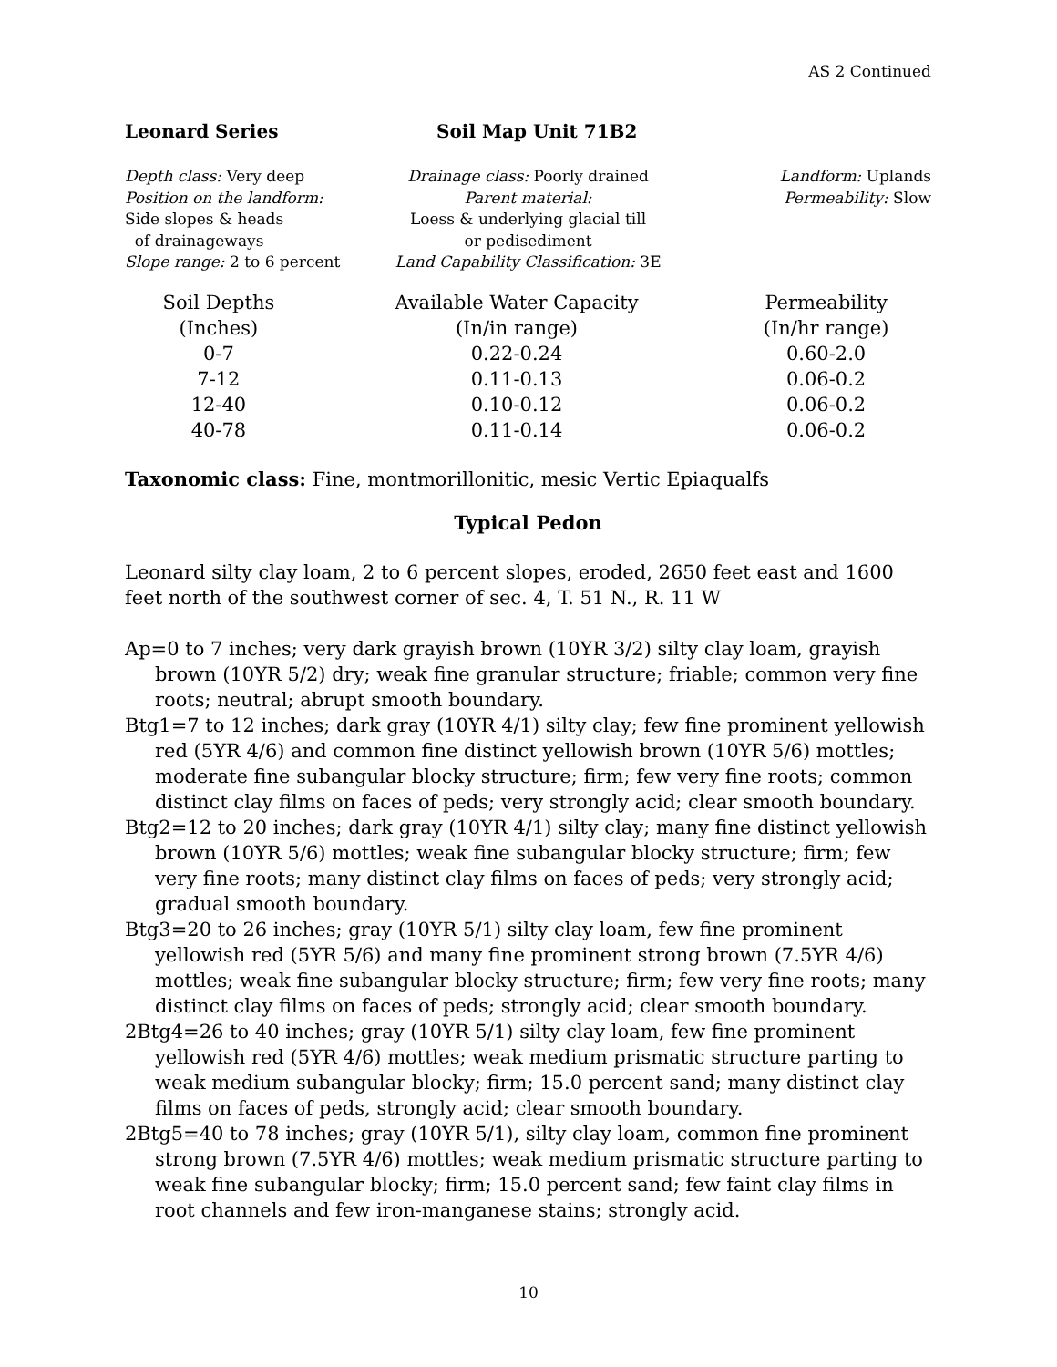AS 2 Continued
Leonard Series Soil Map Unit 71B2
Depth class: Very deep
Position on the landform:
Side slopes & heads
of drainageways
Slope range: 2 to 6 percent
Drainage class: Poorly drained
Parent material:
Loess & underlying glacial till
or pedisediment
Land Capability Classification: 3E
Landform: Uplands
Permeability: Slow
| Soil Depths | Available Water Capacity | Permeability |
| --- | --- | --- |
| (Inches) | (In/in range) | (In/hr range) |
| 0-7 | 0.22-0.24 | 0.60-2.0 |
| 7-12 | 0.11-0.13 | 0.06-0.2 |
| 12-40 | 0.10-0.12 | 0.06-0.2 |
| 40-78 | 0.11-0.14 | 0.06-0.2 |
Taxonomic class: Fine, montmorillonitic, mesic Vertic Epiaqualfs
Typical Pedon
Leonard silty clay loam, 2 to 6 percent slopes, eroded, 2650 feet east and 1600 feet north of the southwest corner of sec. 4, T. 51 N., R. 11 W
Ap=0 to 7 inches; very dark grayish brown (10YR 3/2) silty clay loam, grayish brown (10YR 5/2) dry; weak fine granular structure; friable; common very fine roots; neutral; abrupt smooth boundary.
Btg1=7 to 12 inches; dark gray (10YR 4/1) silty clay; few fine prominent yellowish red (5YR 4/6) and common fine distinct yellowish brown (10YR 5/6) mottles; moderate fine subangular blocky structure; firm; few very fine roots; common distinct clay films on faces of peds; very strongly acid; clear smooth boundary.
Btg2=12 to 20 inches; dark gray (10YR 4/1) silty clay; many fine distinct yellowish brown (10YR 5/6) mottles; weak fine subangular blocky structure; firm; few very fine roots; many distinct clay films on faces of peds; very strongly acid; gradual smooth boundary.
Btg3=20 to 26 inches; gray (10YR 5/1) silty clay loam, few fine prominent yellowish red (5YR 5/6) and many fine prominent strong brown (7.5YR 4/6) mottles; weak fine subangular blocky structure; firm; few very fine roots; many distinct clay films on faces of peds; strongly acid; clear smooth boundary.
2Btg4=26 to 40 inches; gray (10YR 5/1) silty clay loam, few fine prominent yellowish red (5YR 4/6) mottles; weak medium prismatic structure parting to weak medium subangular blocky; firm; 15.0 percent sand; many distinct clay films on faces of peds, strongly acid; clear smooth boundary.
2Btg5=40 to 78 inches; gray (10YR 5/1), silty clay loam, common fine prominent strong brown (7.5YR 4/6) mottles; weak medium prismatic structure parting to weak fine subangular blocky; firm; 15.0 percent sand; few faint clay films in root channels and few iron-manganese stains; strongly acid.
10